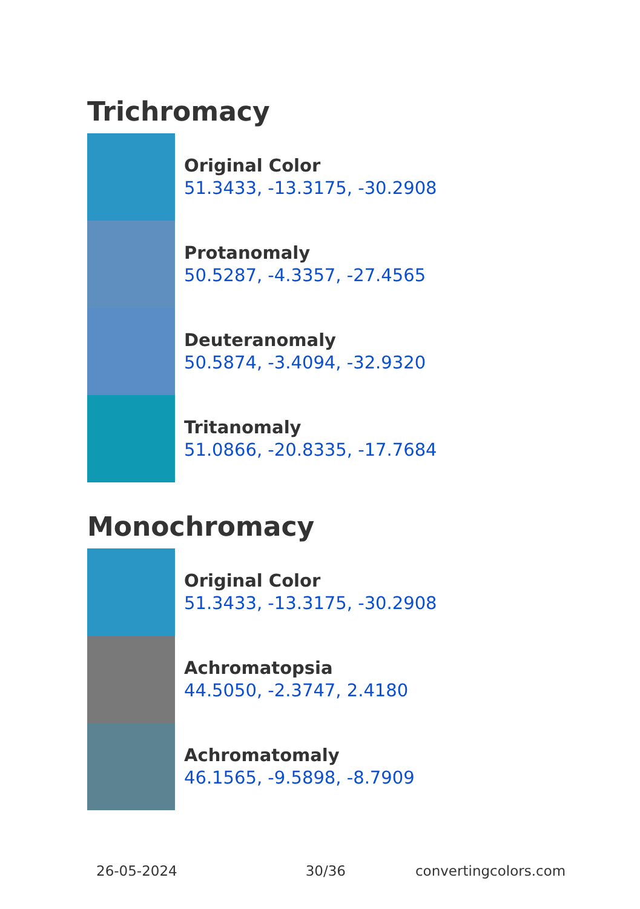Trichromacy
Original Color
51.3433, -13.3175, -30.2908
Protanomaly
50.5287, -4.3357, -27.4565
Deuteranomaly
50.5874, -3.4094, -32.9320
Tritanomaly
51.0866, -20.8335, -17.7684
Monochromacy
Original Color
51.3433, -13.3175, -30.2908
Achromatopsia
44.5050, -2.3747, 2.4180
Achromatomaly
46.1565, -9.5898, -8.7909
26-05-2024 30/36 convertingcolors.com